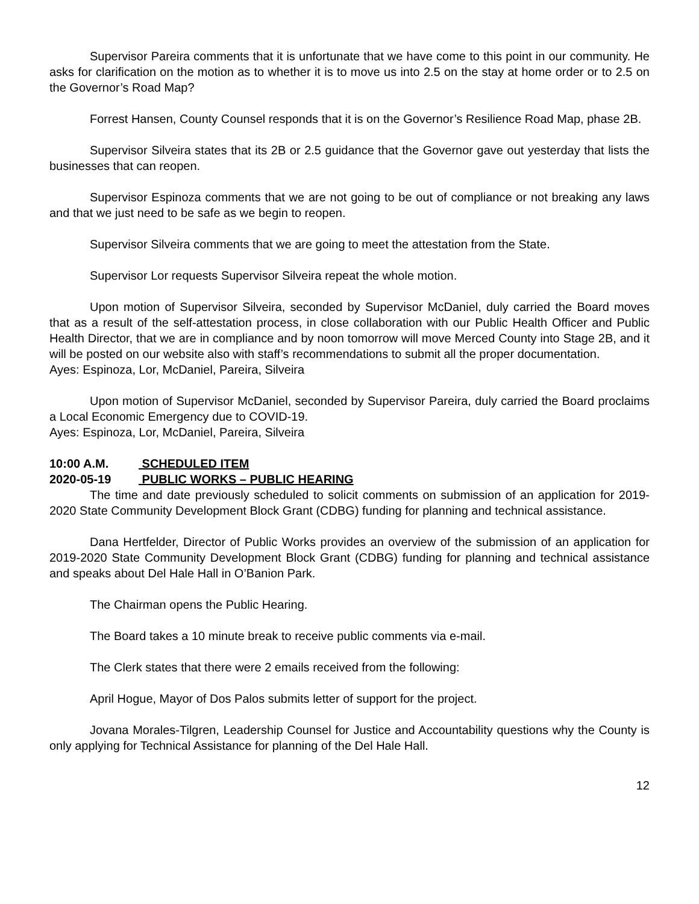Supervisor Pareira comments that it is unfortunate that we have come to this point in our community. He asks for clarification on the motion as to whether it is to move us into 2.5 on the stay at home order or to 2.5 on the Governor’s Road Map?
Forrest Hansen, County Counsel responds that it is on the Governor’s Resilience Road Map, phase 2B.
Supervisor Silveira states that its 2B or 2.5 guidance that the Governor gave out yesterday that lists the businesses that can reopen.
Supervisor Espinoza comments that we are not going to be out of compliance or not breaking any laws and that we just need to be safe as we begin to reopen.
Supervisor Silveira comments that we are going to meet the attestation from the State.
Supervisor Lor requests Supervisor Silveira repeat the whole motion.
Upon motion of Supervisor Silveira, seconded by Supervisor McDaniel, duly carried the Board moves that as a result of the self-attestation process, in close collaboration with our Public Health Officer and Public Health Director, that we are in compliance and by noon tomorrow will move Merced County into Stage 2B, and it will be posted on our website also with staff’s recommendations to submit all the proper documentation.
Ayes: Espinoza, Lor, McDaniel, Pareira, Silveira
Upon motion of Supervisor McDaniel, seconded by Supervisor Pareira, duly carried the Board proclaims a Local Economic Emergency due to COVID-19.
Ayes: Espinoza, Lor, McDaniel, Pareira, Silveira
10:00 A.M. SCHEDULED ITEM
2020-05-19 PUBLIC WORKS – PUBLIC HEARING
The time and date previously scheduled to solicit comments on submission of an application for 2019-2020 State Community Development Block Grant (CDBG) funding for planning and technical assistance.
Dana Hertfelder, Director of Public Works provides an overview of the submission of an application for 2019-2020 State Community Development Block Grant (CDBG) funding for planning and technical assistance and speaks about Del Hale Hall in O’Banion Park.
The Chairman opens the Public Hearing.
The Board takes a 10 minute break to receive public comments via e-mail.
The Clerk states that there were 2 emails received from the following:
April Hogue, Mayor of Dos Palos submits letter of support for the project.
Jovana Morales-Tilgren, Leadership Counsel for Justice and Accountability questions why the County is only applying for Technical Assistance for planning of the Del Hale Hall.
12